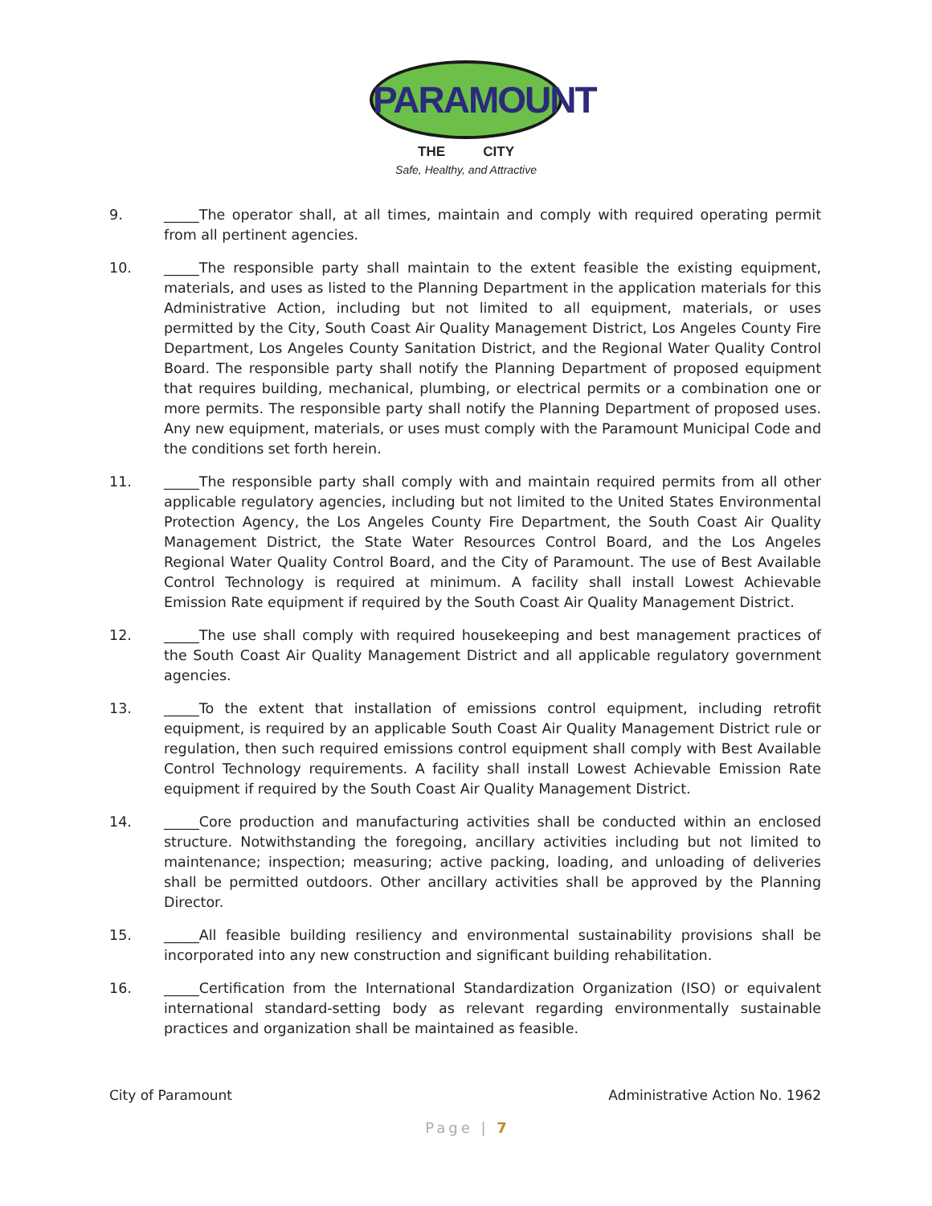PARAMOUNT
THE CITY
Safe, Healthy, and Attractive
9. _____The operator shall, at all times, maintain and comply with required operating permit from all pertinent agencies.
10. _____The responsible party shall maintain to the extent feasible the existing equipment, materials, and uses as listed to the Planning Department in the application materials for this Administrative Action, including but not limited to all equipment, materials, or uses permitted by the City, South Coast Air Quality Management District, Los Angeles County Fire Department, Los Angeles County Sanitation District, and the Regional Water Quality Control Board. The responsible party shall notify the Planning Department of proposed equipment that requires building, mechanical, plumbing, or electrical permits or a combination one or more permits. The responsible party shall notify the Planning Department of proposed uses. Any new equipment, materials, or uses must comply with the Paramount Municipal Code and the conditions set forth herein.
11. _____The responsible party shall comply with and maintain required permits from all other applicable regulatory agencies, including but not limited to the United States Environmental Protection Agency, the Los Angeles County Fire Department, the South Coast Air Quality Management District, the State Water Resources Control Board, and the Los Angeles Regional Water Quality Control Board, and the City of Paramount. The use of Best Available Control Technology is required at minimum. A facility shall install Lowest Achievable Emission Rate equipment if required by the South Coast Air Quality Management District.
12. _____The use shall comply with required housekeeping and best management practices of the South Coast Air Quality Management District and all applicable regulatory government agencies.
13. _____To the extent that installation of emissions control equipment, including retrofit equipment, is required by an applicable South Coast Air Quality Management District rule or regulation, then such required emissions control equipment shall comply with Best Available Control Technology requirements. A facility shall install Lowest Achievable Emission Rate equipment if required by the South Coast Air Quality Management District.
14. _____Core production and manufacturing activities shall be conducted within an enclosed structure. Notwithstanding the foregoing, ancillary activities including but not limited to maintenance; inspection; measuring; active packing, loading, and unloading of deliveries shall be permitted outdoors. Other ancillary activities shall be approved by the Planning Director.
15. _____All feasible building resiliency and environmental sustainability provisions shall be incorporated into any new construction and significant building rehabilitation.
16. _____Certification from the International Standardization Organization (ISO) or equivalent international standard-setting body as relevant regarding environmentally sustainable practices and organization shall be maintained as feasible.
City of Paramount Administrative Action No. 1962
Page | 7